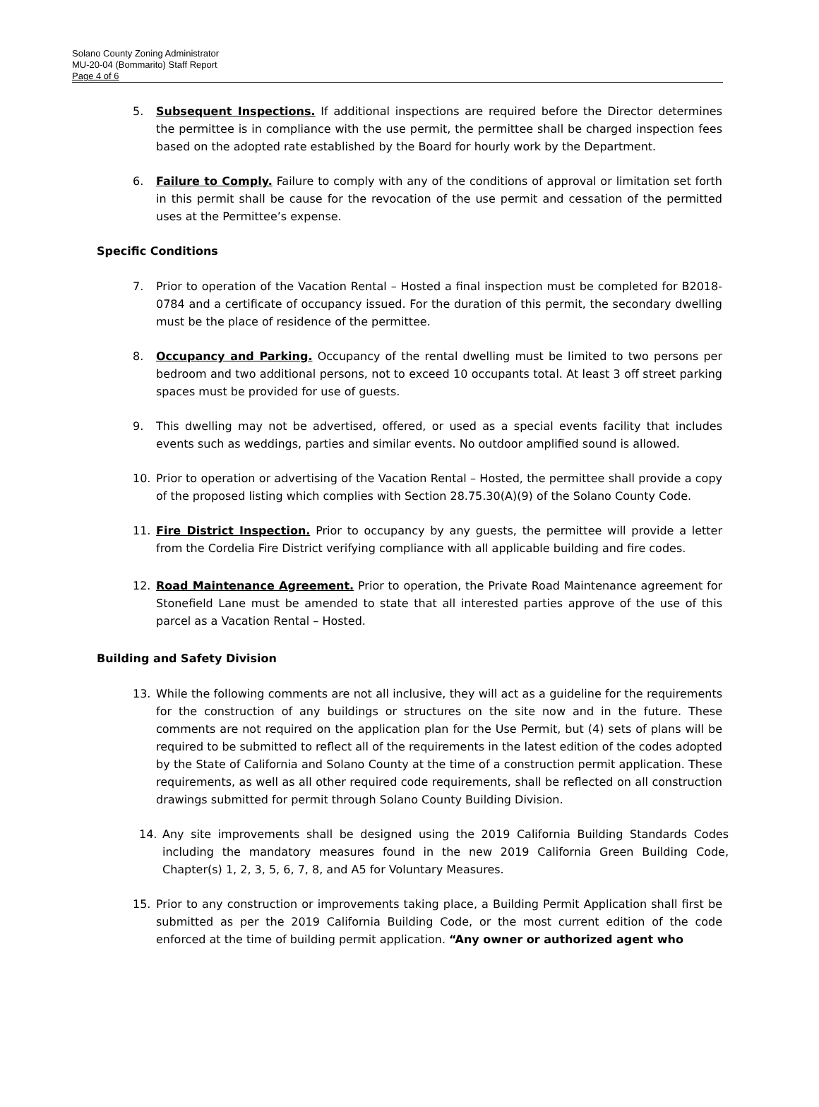Solano County Zoning Administrator
MU-20-04 (Bommarito) Staff Report
Page 4 of 6
5. Subsequent Inspections. If additional inspections are required before the Director determines the permittee is in compliance with the use permit, the permittee shall be charged inspection fees based on the adopted rate established by the Board for hourly work by the Department.
6. Failure to Comply. Failure to comply with any of the conditions of approval or limitation set forth in this permit shall be cause for the revocation of the use permit and cessation of the permitted uses at the Permittee’s expense.
Specific Conditions
7. Prior to operation of the Vacation Rental – Hosted a final inspection must be completed for B2018-0784 and a certificate of occupancy issued. For the duration of this permit, the secondary dwelling must be the place of residence of the permittee.
8. Occupancy and Parking. Occupancy of the rental dwelling must be limited to two persons per bedroom and two additional persons, not to exceed 10 occupants total. At least 3 off street parking spaces must be provided for use of guests.
9. This dwelling may not be advertised, offered, or used as a special events facility that includes events such as weddings, parties and similar events. No outdoor amplified sound is allowed.
10. Prior to operation or advertising of the Vacation Rental – Hosted, the permittee shall provide a copy of the proposed listing which complies with Section 28.75.30(A)(9) of the Solano County Code.
11. Fire District Inspection. Prior to occupancy by any guests, the permittee will provide a letter from the Cordelia Fire District verifying compliance with all applicable building and fire codes.
12. Road Maintenance Agreement. Prior to operation, the Private Road Maintenance agreement for Stonefield Lane must be amended to state that all interested parties approve of the use of this parcel as a Vacation Rental – Hosted.
Building and Safety Division
13. While the following comments are not all inclusive, they will act as a guideline for the requirements for the construction of any buildings or structures on the site now and in the future. These comments are not required on the application plan for the Use Permit, but (4) sets of plans will be required to be submitted to reflect all of the requirements in the latest edition of the codes adopted by the State of California and Solano County at the time of a construction permit application. These requirements, as well as all other required code requirements, shall be reflected on all construction drawings submitted for permit through Solano County Building Division.
14. Any site improvements shall be designed using the 2019 California Building Standards Codes including the mandatory measures found in the new 2019 California Green Building Code, Chapter(s) 1, 2, 3, 5, 6, 7, 8, and A5 for Voluntary Measures.
15. Prior to any construction or improvements taking place, a Building Permit Application shall first be submitted as per the 2019 California Building Code, or the most current edition of the code enforced at the time of building permit application. “Any owner or authorized agent who